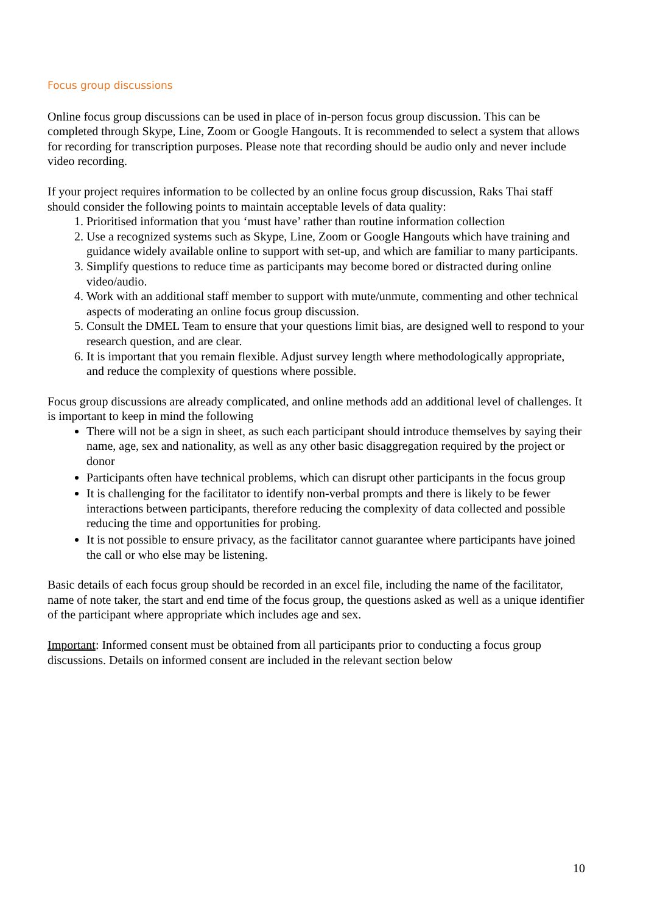Focus group discussions
Online focus group discussions can be used in place of in-person focus group discussion. This can be completed through Skype, Line, Zoom or Google Hangouts. It is recommended to select a system that allows for recording for transcription purposes. Please note that recording should be audio only and never include video recording.
If your project requires information to be collected by an online focus group discussion, Raks Thai staff should consider the following points to maintain acceptable levels of data quality:
1. Prioritised information that you ‘must have’ rather than routine information collection
2. Use a recognized systems such as Skype, Line, Zoom or Google Hangouts which have training and guidance widely available online to support with set-up, and which are familiar to many participants.
3. Simplify questions to reduce time as participants may become bored or distracted during online video/audio.
4. Work with an additional staff member to support with mute/unmute, commenting and other technical aspects of moderating an online focus group discussion.
5. Consult the DMEL Team to ensure that your questions limit bias, are designed well to respond to your research question, and are clear.
6. It is important that you remain flexible. Adjust survey length where methodologically appropriate, and reduce the complexity of questions where possible.
Focus group discussions are already complicated, and online methods add an additional level of challenges. It is important to keep in mind the following
There will not be a sign in sheet, as such each participant should introduce themselves by saying their name, age, sex and nationality, as well as any other basic disaggregation required by the project or donor
Participants often have technical problems, which can disrupt other participants in the focus group
It is challenging for the facilitator to identify non-verbal prompts and there is likely to be fewer interactions between participants, therefore reducing the complexity of data collected and possible reducing the time and opportunities for probing.
It is not possible to ensure privacy, as the facilitator cannot guarantee where participants have joined the call or who else may be listening.
Basic details of each focus group should be recorded in an excel file, including the name of the facilitator, name of note taker, the start and end time of the focus group, the questions asked as well as a unique identifier of the participant where appropriate which includes age and sex.
Important: Informed consent must be obtained from all participants prior to conducting a focus group discussions. Details on informed consent are included in the relevant section below
10